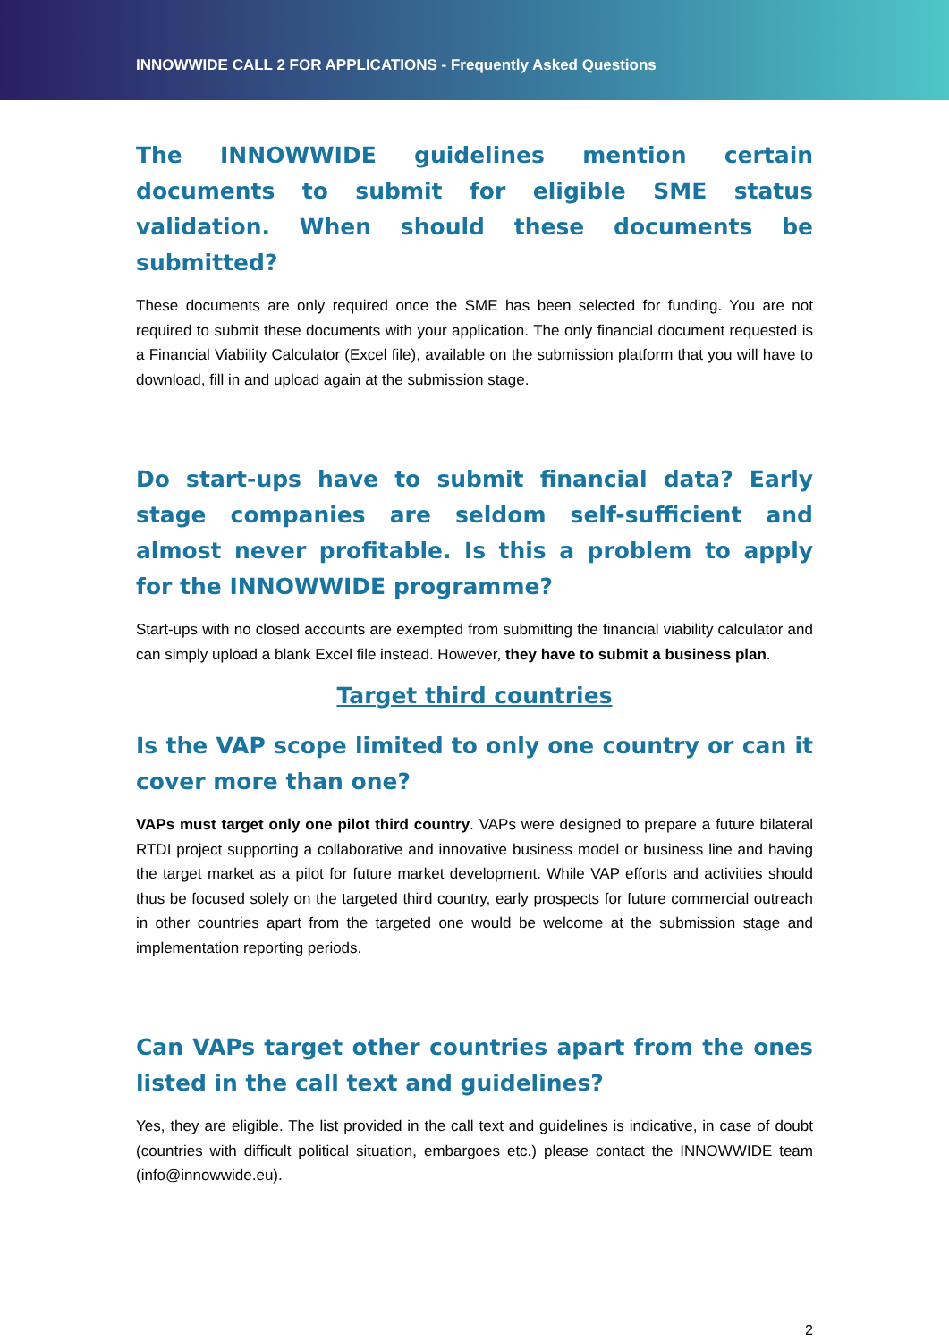INNOWWIDE CALL 2 FOR APPLICATIONS - Frequently Asked Questions
The INNOWWIDE guidelines mention certain documents to submit for eligible SME status validation. When should these documents be submitted?
These documents are only required once the SME has been selected for funding. You are not required to submit these documents with your application. The only financial document requested is a Financial Viability Calculator (Excel file), available on the submission platform that you will have to download, fill in and upload again at the submission stage.
Do start-ups have to submit financial data? Early stage companies are seldom self-sufficient and almost never profitable. Is this a problem to apply for the INNOWWIDE programme?
Start-ups with no closed accounts are exempted from submitting the financial viability calculator and can simply upload a blank Excel file instead. However, they have to submit a business plan.
Target third countries
Is the VAP scope limited to only one country or can it cover more than one?
VAPs must target only one pilot third country. VAPs were designed to prepare a future bilateral RTDI project supporting a collaborative and innovative business model or business line and having the target market as a pilot for future market development. While VAP efforts and activities should thus be focused solely on the targeted third country, early prospects for future commercial outreach in other countries apart from the targeted one would be welcome at the submission stage and implementation reporting periods.
Can VAPs target other countries apart from the ones listed in the call text and guidelines?
Yes, they are eligible. The list provided in the call text and guidelines is indicative, in case of doubt (countries with difficult political situation, embargoes etc.) please contact the INNOWWIDE team (info@innowwide.eu).
2